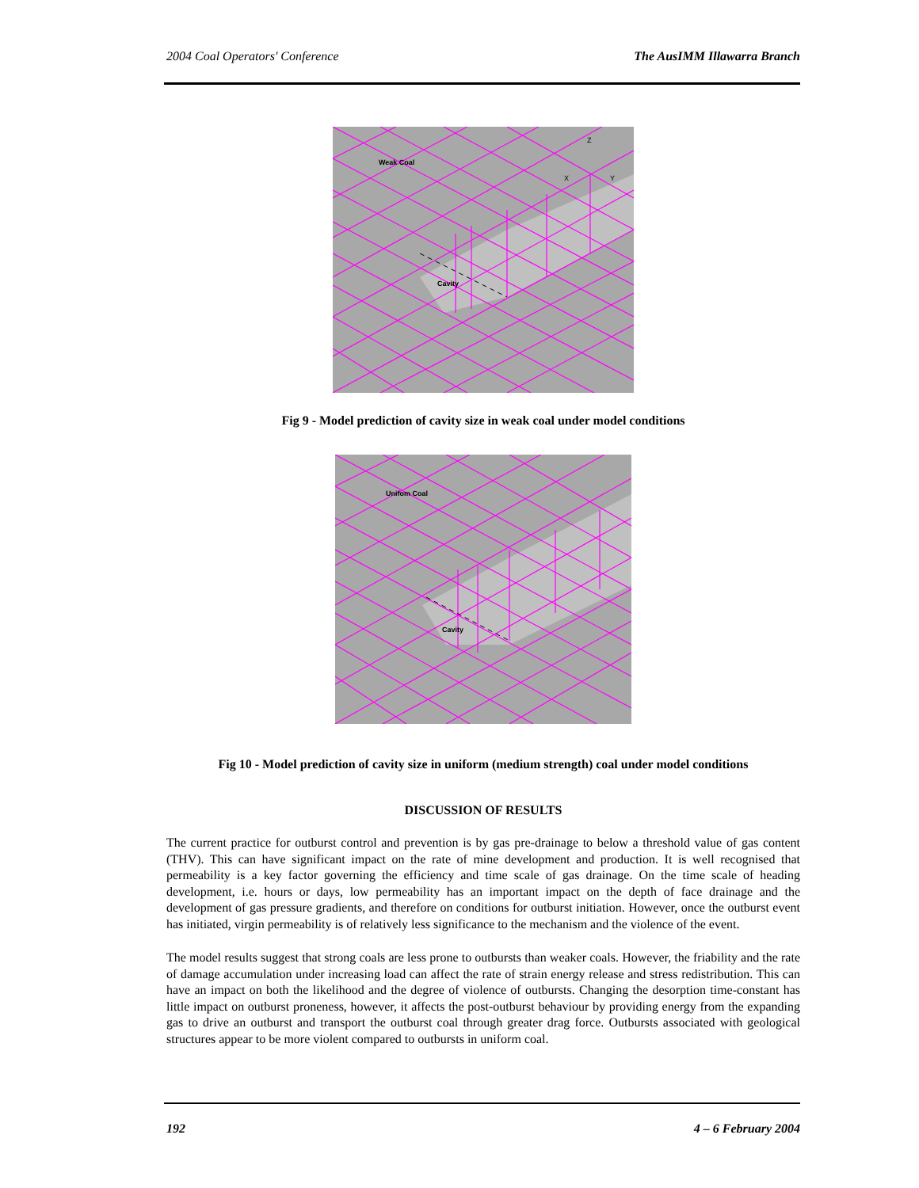2004 Coal Operators' Conference The AusIMM Illawarra Branch
Weak Coal
Cavity
Z
X Y
Fig 9 - Model prediction of cavity size in weak coal under model conditions
Unifom Coal
Cavity
Fig 10 - Model prediction of cavity size in uniform (medium strength) coal under model conditions
DISCUSSION OF RESULTS
The current practice for outburst control and prevention is by gas pre-drainage to below a threshold value of gas content (THV). This can have significant impact on the rate of mine development and production. It is well recognised that permeability is a key factor governing the efficiency and time scale of gas drainage. On the time scale of heading development, i.e. hours or days, low permeability has an important impact on the depth of face drainage and the development of gas pressure gradients, and therefore on conditions for outburst initiation. However, once the outburst event has initiated, virgin permeability is of relatively less significance to the mechanism and the violence of the event.
The model results suggest that strong coals are less prone to outbursts than weaker coals. However, the friability and the rate of damage accumulation under increasing load can affect the rate of strain energy release and stress redistribution. This can have an impact on both the likelihood and the degree of violence of outbursts. Changing the desorption time-constant has little impact on outburst proneness, however, it affects the post-outburst behaviour by providing energy from the expanding gas to drive an outburst and transport the outburst coal through greater drag force. Outbursts associated with geological structures appear to be more violent compared to outbursts in uniform coal.
192 4 – 6 February 2004